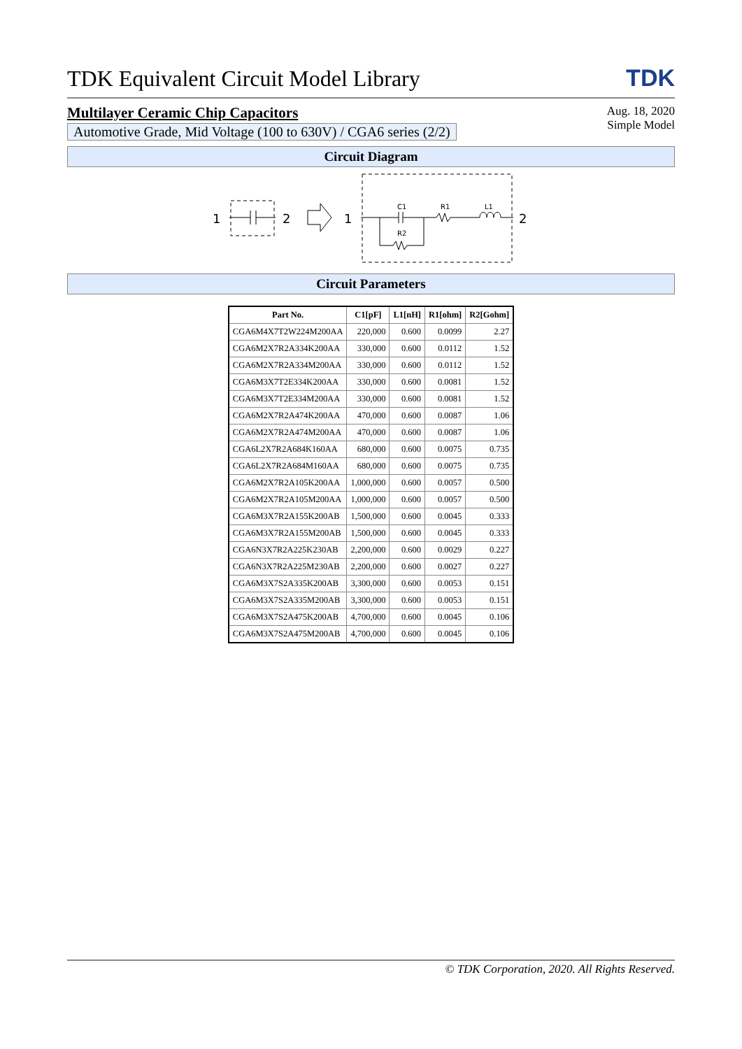TDK Equivalent Circuit Model Library
TDK
Multilayer Ceramic Chip Capacitors
Automotive Grade, Mid Voltage (100 to 630V) / CGA6 series (2/2)
Aug. 18, 2020
Simple Model
Circuit Diagram
1
2
1
2
C1
R1
L1
R2
Circuit Parameters
| Part No. | C1[pF] | L1[nH] | R1[ohm] | R2[Gohm] |
| --- | --- | --- | --- | --- |
| CGA6M4X7T2W224M200AA | 220,000 | 0.600 | 0.0099 | 2.27 |
| CGA6M2X7R2A334K200AA | 330,000 | 0.600 | 0.0112 | 1.52 |
| CGA6M2X7R2A334M200AA | 330,000 | 0.600 | 0.0112 | 1.52 |
| CGA6M3X7T2E334K200AA | 330,000 | 0.600 | 0.0081 | 1.52 |
| CGA6M3X7T2E334M200AA | 330,000 | 0.600 | 0.0081 | 1.52 |
| CGA6M2X7R2A474K200AA | 470,000 | 0.600 | 0.0087 | 1.06 |
| CGA6M2X7R2A474M200AA | 470,000 | 0.600 | 0.0087 | 1.06 |
| CGA6L2X7R2A684K160AA | 680,000 | 0.600 | 0.0075 | 0.735 |
| CGA6L2X7R2A684M160AA | 680,000 | 0.600 | 0.0075 | 0.735 |
| CGA6M2X7R2A105K200AA | 1,000,000 | 0.600 | 0.0057 | 0.500 |
| CGA6M2X7R2A105M200AA | 1,000,000 | 0.600 | 0.0057 | 0.500 |
| CGA6M3X7R2A155K200AB | 1,500,000 | 0.600 | 0.0045 | 0.333 |
| CGA6M3X7R2A155M200AB | 1,500,000 | 0.600 | 0.0045 | 0.333 |
| CGA6N3X7R2A225K230AB | 2,200,000 | 0.600 | 0.0029 | 0.227 |
| CGA6N3X7R2A225M230AB | 2,200,000 | 0.600 | 0.0027 | 0.227 |
| CGA6M3X7S2A335K200AB | 3,300,000 | 0.600 | 0.0053 | 0.151 |
| CGA6M3X7S2A335M200AB | 3,300,000 | 0.600 | 0.0053 | 0.151 |
| CGA6M3X7S2A475K200AB | 4,700,000 | 0.600 | 0.0045 | 0.106 |
| CGA6M3X7S2A475M200AB | 4,700,000 | 0.600 | 0.0045 | 0.106 |
© TDK Corporation, 2020. All Rights Reserved.